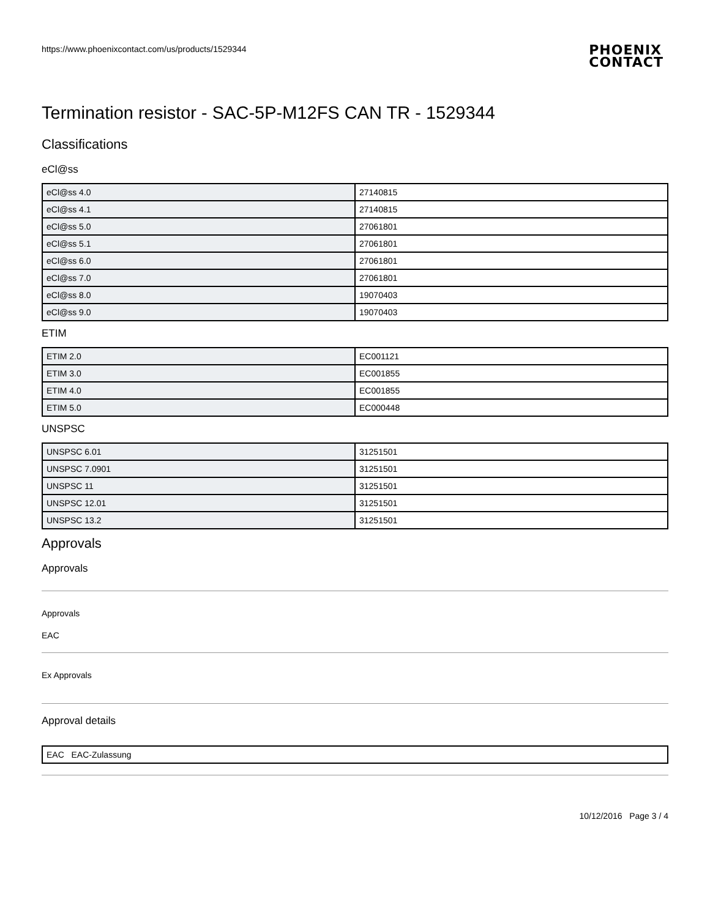https://www.phoenixcontact.com/us/products/1529344
PHOENIX
CONTACT
Termination resistor - SAC-5P-M12FS CAN TR - 1529344
Classifications
eCl@ss
| eCl@ss 4.0 | 27140815 |
| eCl@ss 4.1 | 27140815 |
| eCl@ss 5.0 | 27061801 |
| eCl@ss 5.1 | 27061801 |
| eCl@ss 6.0 | 27061801 |
| eCl@ss 7.0 | 27061801 |
| eCl@ss 8.0 | 19070403 |
| eCl@ss 9.0 | 19070403 |
ETIM
| ETIM 2.0 | EC001121 |
| ETIM 3.0 | EC001855 |
| ETIM 4.0 | EC001855 |
| ETIM 5.0 | EC000448 |
UNSPSC
| UNSPSC 6.01 | 31251501 |
| UNSPSC 7.0901 | 31251501 |
| UNSPSC 11 | 31251501 |
| UNSPSC 12.01 | 31251501 |
| UNSPSC 13.2 | 31251501 |
Approvals
Approvals
Approvals
EAC
Ex Approvals
Approval details
| EAC EAC-Zulassung |
10/12/2016 Page 3 / 4